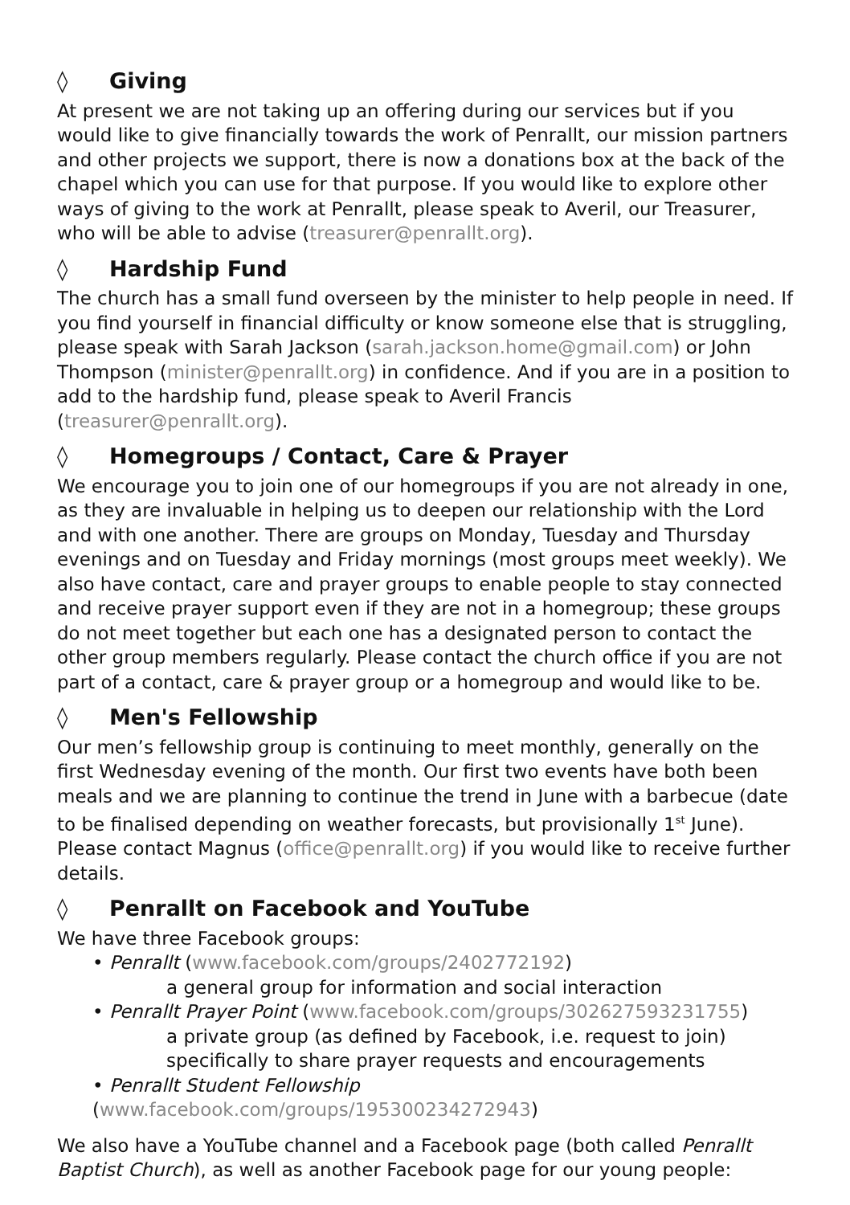◊ Giving
At present we are not taking up an offering during our services but if you would like to give financially towards the work of Penrallt, our mission partners and other projects we support, there is now a donations box at the back of the chapel which you can use for that purpose. If you would like to explore other ways of giving to the work at Penrallt, please speak to Averil, our Treasurer, who will be able to advise (treasurer@penrallt.org).
◊ Hardship Fund
The church has a small fund overseen by the minister to help people in need. If you find yourself in financial difficulty or know someone else that is struggling, please speak with Sarah Jackson (sarah.jackson.home@gmail.com) or John Thompson (minister@penrallt.org) in confidence. And if you are in a position to add to the hardship fund, please speak to Averil Francis (treasurer@penrallt.org).
◊ Homegroups / Contact, Care & Prayer
We encourage you to join one of our homegroups if you are not already in one, as they are invaluable in helping us to deepen our relationship with the Lord and with one another. There are groups on Monday, Tuesday and Thursday evenings and on Tuesday and Friday mornings (most groups meet weekly). We also have contact, care and prayer groups to enable people to stay connected and receive prayer support even if they are not in a homegroup; these groups do not meet together but each one has a designated person to contact the other group members regularly. Please contact the church office if you are not part of a contact, care & prayer group or a homegroup and would like to be.
◊ Men's Fellowship
Our men’s fellowship group is continuing to meet monthly, generally on the first Wednesday evening of the month. Our first two events have both been meals and we are planning to continue the trend in June with a barbecue (date to be finalised depending on weather forecasts, but provisionally 1<sup>st</sup> June). Please contact Magnus (office@penrallt.org) if you would like to receive further details.
◊ Penrallt on Facebook and YouTube
We have three Facebook groups:
• Penrallt (www.facebook.com/groups/2402772192)
a general group for information and social interaction
• Penrallt Prayer Point (www.facebook.com/groups/302627593231755)
a private group (as defined by Facebook, i.e. request to join)
specifically to share prayer requests and encouragements
• Penrallt Student Fellowship (www.facebook.com/groups/195300234272943)
We also have a YouTube channel and a Facebook page (both called Penrallt Baptist Church), as well as another Facebook page for our young people: